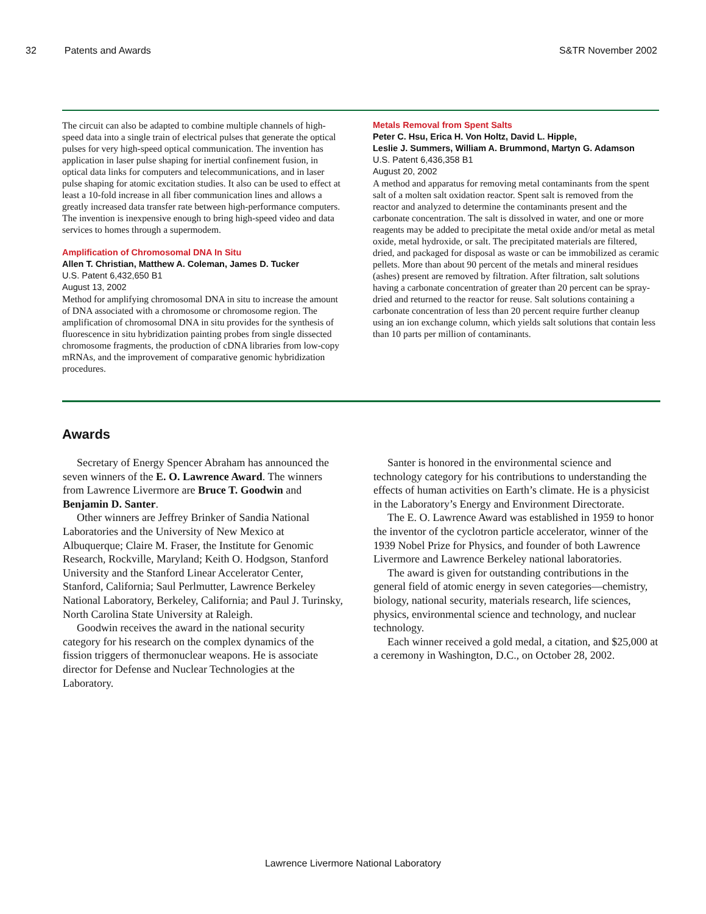32 Patents and Awards S&TR November 2002
The circuit can also be adapted to combine multiple channels of high-speed data into a single train of electrical pulses that generate the optical pulses for very high-speed optical communication. The invention has application in laser pulse shaping for inertial confinement fusion, in optical data links for computers and telecommunications, and in laser pulse shaping for atomic excitation studies. It also can be used to effect at least a 10-fold increase in all fiber communication lines and allows a greatly increased data transfer rate between high-performance computers. The invention is inexpensive enough to bring high-speed video and data services to homes through a supermodem.
Amplification of Chromosomal DNA In Situ
Allen T. Christian, Matthew A. Coleman, James D. Tucker
U.S. Patent 6,432,650 B1
August 13, 2002
Method for amplifying chromosomal DNA in situ to increase the amount of DNA associated with a chromosome or chromosome region. The amplification of chromosomal DNA in situ provides for the synthesis of fluorescence in situ hybridization painting probes from single dissected chromosome fragments, the production of cDNA libraries from low-copy mRNAs, and the improvement of comparative genomic hybridization procedures.
Metals Removal from Spent Salts
Peter C. Hsu, Erica H. Von Holtz, David L. Hipple,
Leslie J. Summers, William A. Brummond, Martyn G. Adamson
U.S. Patent 6,436,358 B1
August 20, 2002
A method and apparatus for removing metal contaminants from the spent salt of a molten salt oxidation reactor. Spent salt is removed from the reactor and analyzed to determine the contaminants present and the carbonate concentration. The salt is dissolved in water, and one or more reagents may be added to precipitate the metal oxide and/or metal as metal oxide, metal hydroxide, or salt. The precipitated materials are filtered, dried, and packaged for disposal as waste or can be immobilized as ceramic pellets. More than about 90 percent of the metals and mineral residues (ashes) present are removed by filtration. After filtration, salt solutions having a carbonate concentration of greater than 20 percent can be spray-dried and returned to the reactor for reuse. Salt solutions containing a carbonate concentration of less than 20 percent require further cleanup using an ion exchange column, which yields salt solutions that contain less than 10 parts per million of contaminants.
Awards
Secretary of Energy Spencer Abraham has announced the seven winners of the E. O. Lawrence Award. The winners from Lawrence Livermore are Bruce T. Goodwin and Benjamin D. Santer.
Other winners are Jeffrey Brinker of Sandia National Laboratories and the University of New Mexico at Albuquerque; Claire M. Fraser, the Institute for Genomic Research, Rockville, Maryland; Keith O. Hodgson, Stanford University and the Stanford Linear Accelerator Center, Stanford, California; Saul Perlmutter, Lawrence Berkeley National Laboratory, Berkeley, California; and Paul J. Turinsky, North Carolina State University at Raleigh.
Goodwin receives the award in the national security category for his research on the complex dynamics of the fission triggers of thermonuclear weapons. He is associate director for Defense and Nuclear Technologies at the Laboratory.
Santer is honored in the environmental science and technology category for his contributions to understanding the effects of human activities on Earth’s climate. He is a physicist in the Laboratory’s Energy and Environment Directorate.
The E. O. Lawrence Award was established in 1959 to honor the inventor of the cyclotron particle accelerator, winner of the 1939 Nobel Prize for Physics, and founder of both Lawrence Livermore and Lawrence Berkeley national laboratories.
The award is given for outstanding contributions in the general field of atomic energy in seven categories—chemistry, biology, national security, materials research, life sciences, physics, environmental science and technology, and nuclear technology.
Each winner received a gold medal, a citation, and $25,000 at a ceremony in Washington, D.C., on October 28, 2002.
Lawrence Livermore National Laboratory